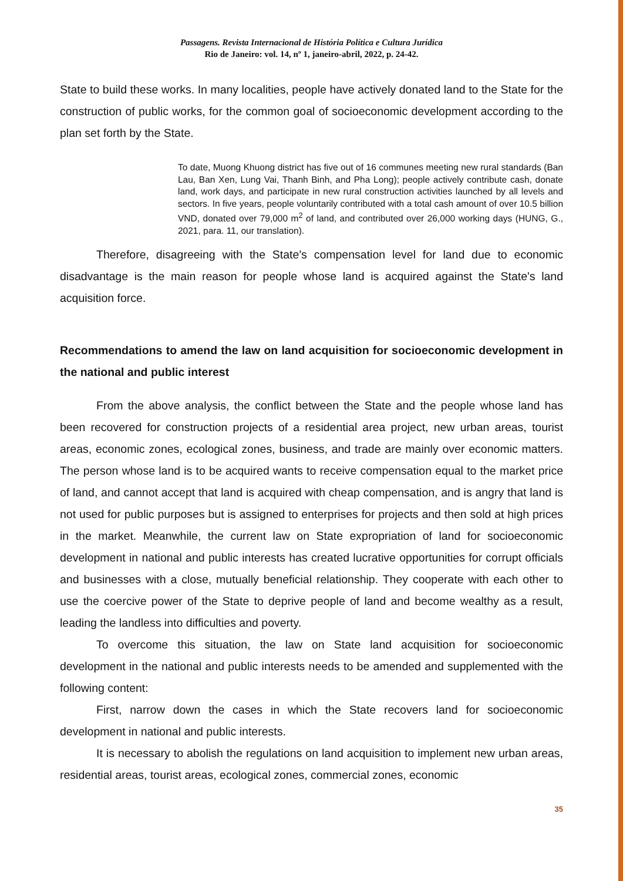Passagens. Revista Internacional de História Política e Cultura Jurídica
Rio de Janeiro: vol. 14, nº 1, janeiro-abril, 2022, p. 24-42.
State to build these works. In many localities, people have actively donated land to the State for the construction of public works, for the common goal of socioeconomic development according to the plan set forth by the State.
To date, Muong Khuong district has five out of 16 communes meeting new rural standards (Ban Lau, Ban Xen, Lung Vai, Thanh Binh, and Pha Long); people actively contribute cash, donate land, work days, and participate in new rural construction activities launched by all levels and sectors. In five years, people voluntarily contributed with a total cash amount of over 10.5 billion VND, donated over 79,000 m<sup>2</sup> of land, and contributed over 26,000 working days (HUNG, G., 2021, para. 11, our translation).
Therefore, disagreeing with the State's compensation level for land due to economic disadvantage is the main reason for people whose land is acquired against the State's land acquisition force.
Recommendations to amend the law on land acquisition for socioeconomic development in the national and public interest
From the above analysis, the conflict between the State and the people whose land has been recovered for construction projects of a residential area project, new urban areas, tourist areas, economic zones, ecological zones, business, and trade are mainly over economic matters. The person whose land is to be acquired wants to receive compensation equal to the market price of land, and cannot accept that land is acquired with cheap compensation, and is angry that land is not used for public purposes but is assigned to enterprises for projects and then sold at high prices in the market. Meanwhile, the current law on State expropriation of land for socioeconomic development in national and public interests has created lucrative opportunities for corrupt officials and businesses with a close, mutually beneficial relationship. They cooperate with each other to use the coercive power of the State to deprive people of land and become wealthy as a result, leading the landless into difficulties and poverty.
To overcome this situation, the law on State land acquisition for socioeconomic development in the national and public interests needs to be amended and supplemented with the following content:
First, narrow down the cases in which the State recovers land for socioeconomic development in national and public interests.
It is necessary to abolish the regulations on land acquisition to implement new urban areas, residential areas, tourist areas, ecological zones, commercial zones, economic
35